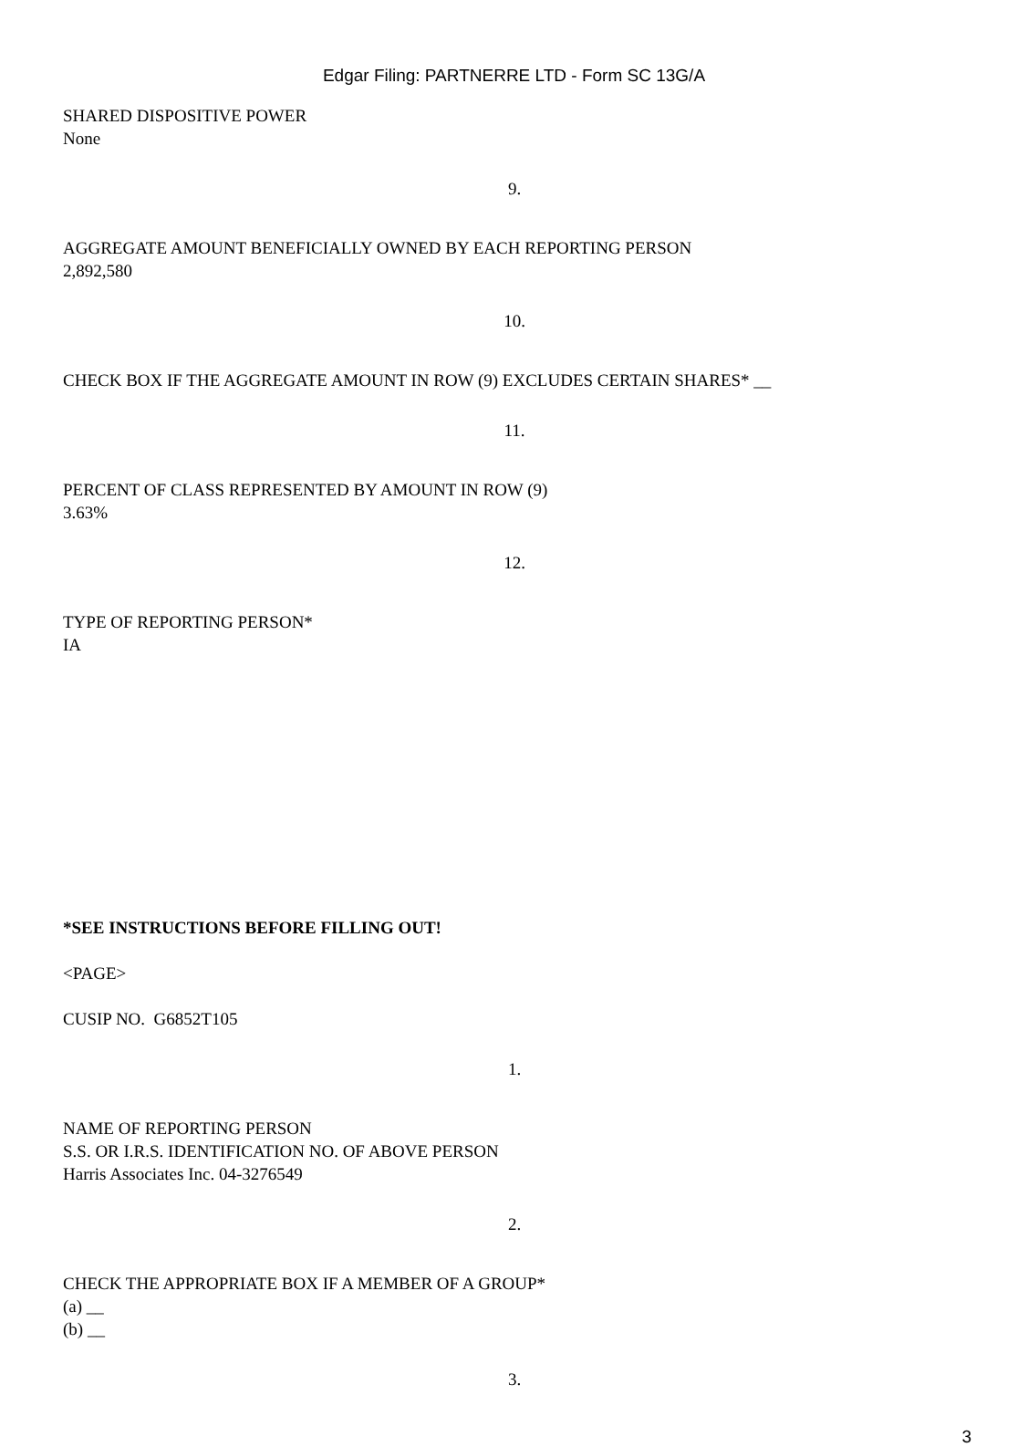Edgar Filing: PARTNERRE LTD - Form SC 13G/A
SHARED DISPOSITIVE POWER
None
9.
AGGREGATE AMOUNT BENEFICIALLY OWNED BY EACH REPORTING PERSON
2,892,580
10.
CHECK BOX IF THE AGGREGATE AMOUNT IN ROW (9) EXCLUDES CERTAIN SHARES* __
11.
PERCENT OF CLASS REPRESENTED BY AMOUNT IN ROW (9)
3.63%
12.
TYPE OF REPORTING PERSON*
IA
*SEE INSTRUCTIONS BEFORE FILLING OUT!
<PAGE>
CUSIP NO. G6852T105
1.
NAME OF REPORTING PERSON
S.S. OR I.R.S. IDENTIFICATION NO. OF ABOVE PERSON
Harris Associates Inc. 04-3276549
2.
CHECK THE APPROPRIATE BOX IF A MEMBER OF A GROUP*
(a) __
(b) __
3.
3